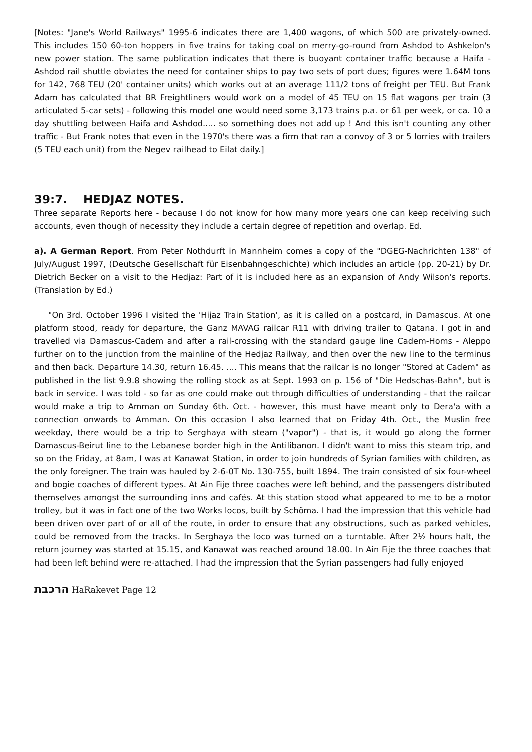[Notes: "Jane's World Railways" 1995-6 indicates there are 1,400 wagons, of which 500 are privately-owned. This includes 150 60-ton hoppers in five trains for taking coal on merry-go-round from Ashdod to Ashkelon's new power station. The same publication indicates that there is buoyant container traffic because a Haifa - Ashdod rail shuttle obviates the need for container ships to pay two sets of port dues; figures were 1.64M tons for 142, 768 TEU (20' container units) which works out at an average 111/2 tons of freight per TEU. But Frank Adam has calculated that BR Freightliners would work on a model of 45 TEU on 15 flat wagons per train (3 articulated 5-car sets) - following this model one would need some 3,173 trains p.a. or 61 per week, or ca. 10 a day shuttling between Haifa and Ashdod..... so something does not add up ! And this isn't counting any other traffic - But Frank notes that even in the 1970's there was a firm that ran a convoy of 3 or 5 lorries with trailers (5 TEU each unit) from the Negev railhead to Eilat daily.]
39:7. HEDJAZ NOTES.
Three separate Reports here - because I do not know for how many more years one can keep receiving such accounts, even though of necessity they include a certain degree of repetition and overlap. Ed.
a). A German Report. From Peter Nothdurft in Mannheim comes a copy of the "DGEG-Nachrichten 138" of July/August 1997, (Deutsche Gesellschaft für Eisenbahngeschichte) which includes an article (pp. 20-21) by Dr. Dietrich Becker on a visit to the Hedjaz: Part of it is included here as an expansion of Andy Wilson's reports. (Translation by Ed.)
"On 3rd. October 1996 I visited the 'Hijaz Train Station', as it is called on a postcard, in Damascus. At one platform stood, ready for departure, the Ganz MAVAG railcar R11 with driving trailer to Qatana. I got in and travelled via Damascus-Cadem and after a rail-crossing with the standard gauge line Cadem-Homs - Aleppo further on to the junction from the mainline of the Hedjaz Railway, and then over the new line to the terminus and then back. Departure 14.30, return 16.45. .... This means that the railcar is no longer "Stored at Cadem" as published in the list 9.9.8 showing the rolling stock as at Sept. 1993 on p. 156 of "Die Hedschas-Bahn", but is back in service. I was told - so far as one could make out through difficulties of understanding - that the railcar would make a trip to Amman on Sunday 6th. Oct. - however, this must have meant only to Dera'a with a connection onwards to Amman. On this occasion I also learned that on Friday 4th. Oct., the Muslin free weekday, there would be a trip to Serghaya with steam ("vapor") - that is, it would go along the former Damascus-Beirut line to the Lebanese border high in the Antilibanon. I didn't want to miss this steam trip, and so on the Friday, at 8am, I was at Kanawat Station, in order to join hundreds of Syrian families with children, as the only foreigner. The train was hauled by 2-6-0T No. 130-755, built 1894. The train consisted of six four-wheel and bogie coaches of different types. At Ain Fije three coaches were left behind, and the passengers distributed themselves amongst the surrounding inns and cafés. At this station stood what appeared to me to be a motor trolley, but it was in fact one of the two Works locos, built by Schöma. I had the impression that this vehicle had been driven over part of or all of the route, in order to ensure that any obstructions, such as parked vehicles, could be removed from the tracks. In Serghaya the loco was turned on a turntable. After 2½ hours halt, the return journey was started at 15.15, and Kanawat was reached around 18.00. In Ain Fije the three coaches that had been left behind were re-attached. I had the impression that the Syrian passengers had fully enjoyed
הרכבת HaRakevet Page 12